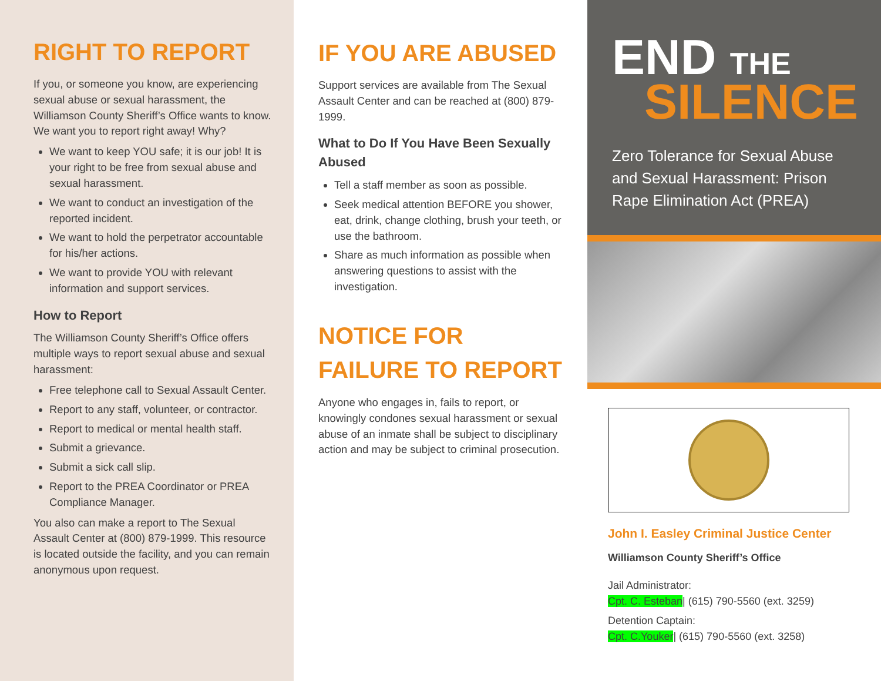RIGHT TO REPORT
If you, or someone you know, are experiencing sexual abuse or sexual harassment, the Williamson County Sheriff’s Office wants to know. We want you to report right away! Why?
We want to keep YOU safe; it is our job! It is your right to be free from sexual abuse and sexual harassment.
We want to conduct an investigation of the reported incident.
We want to hold the perpetrator accountable for his/her actions.
We want to provide YOU with relevant information and support services.
How to Report
The Williamson County Sheriff’s Office offers multiple ways to report sexual abuse and sexual harassment:
Free telephone call to Sexual Assault Center.
Report to any staff, volunteer, or contractor.
Report to medical or mental health staff.
Submit a grievance.
Submit a sick call slip.
Report to the PREA Coordinator or PREA Compliance Manager.
You also can make a report to The Sexual Assault Center at (800) 879-1999. This resource is located outside the facility, and you can remain anonymous upon request.
IF YOU ARE ABUSED
Support services are available from The Sexual Assault Center and can be reached at (800) 879-1999.
What to Do If You Have Been Sexually Abused
Tell a staff member as soon as possible.
Seek medical attention BEFORE you shower, eat, drink, change clothing, brush your teeth, or use the bathroom.
Share as much information as possible when answering questions to assist with the investigation.
NOTICE FOR FAILURE TO REPORT
Anyone who engages in, fails to report, or knowingly condones sexual harassment or sexual abuse of an inmate shall be subject to disciplinary action and may be subject to criminal prosecution.
END THE
SILENCE
Zero Tolerance for Sexual Abuse and Sexual Harassment: Prison Rape Elimination Act (PREA)
John I. Easley Criminal Justice Center
Williamson County Sheriff’s Office
Jail Administrator:
Cpt. C. Esteban| (615) 790-5560 (ext. 3259)
Detention Captain:
Cpt. C.Youker| (615) 790-5560 (ext. 3258)